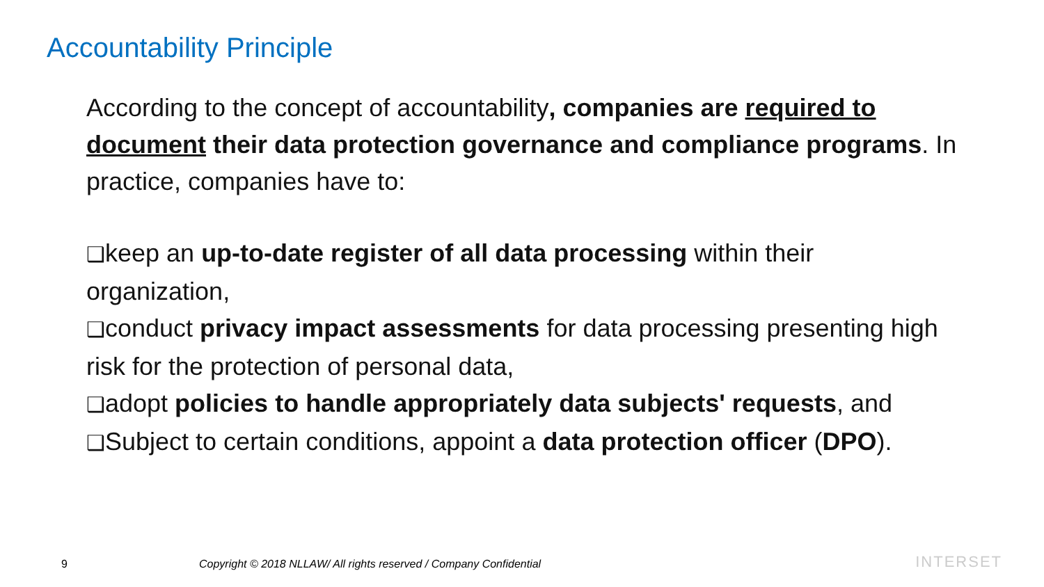Accountability Principle
According to the concept of accountability, companies are required to document their data protection governance and compliance programs. In practice, companies have to:
❑keep an up-to-date register of all data processing within their organization,
❑conduct privacy impact assessments for data processing presenting high risk for the protection of personal data,
❑adopt policies to handle appropriately data subjects' requests, and
❑Subject to certain conditions, appoint a data protection officer (DPO).
9 Copyright © 2018 NLLAW/ All rights reserved / Company Confidential INTERSET